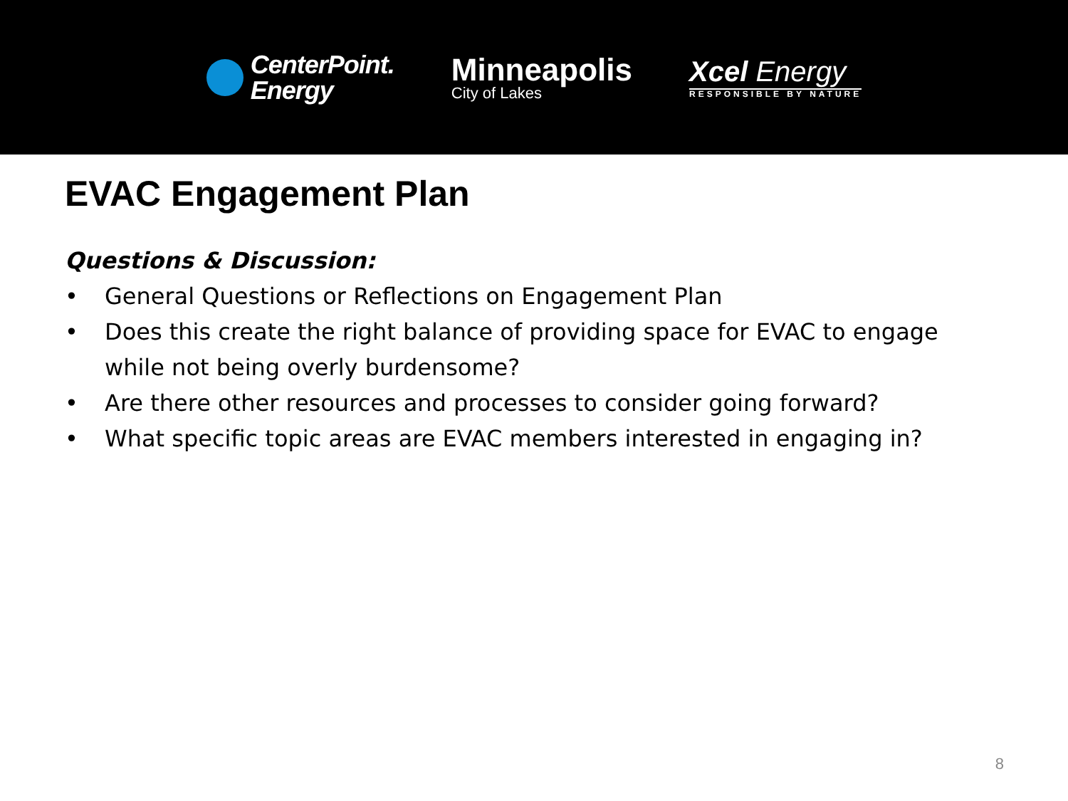CenterPoint.
Energy
Minneapolis
City of Lakes
Xcel Energy
RESPONSIBLE BY NATURE
EVAC Engagement Plan
Questions & Discussion:
• General Questions or Reflections on Engagement Plan
• Does this create the right balance of providing space for EVAC to engage while not being overly burdensome?
• Are there other resources and processes to consider going forward?
• What specific topic areas are EVAC members interested in engaging in?
8